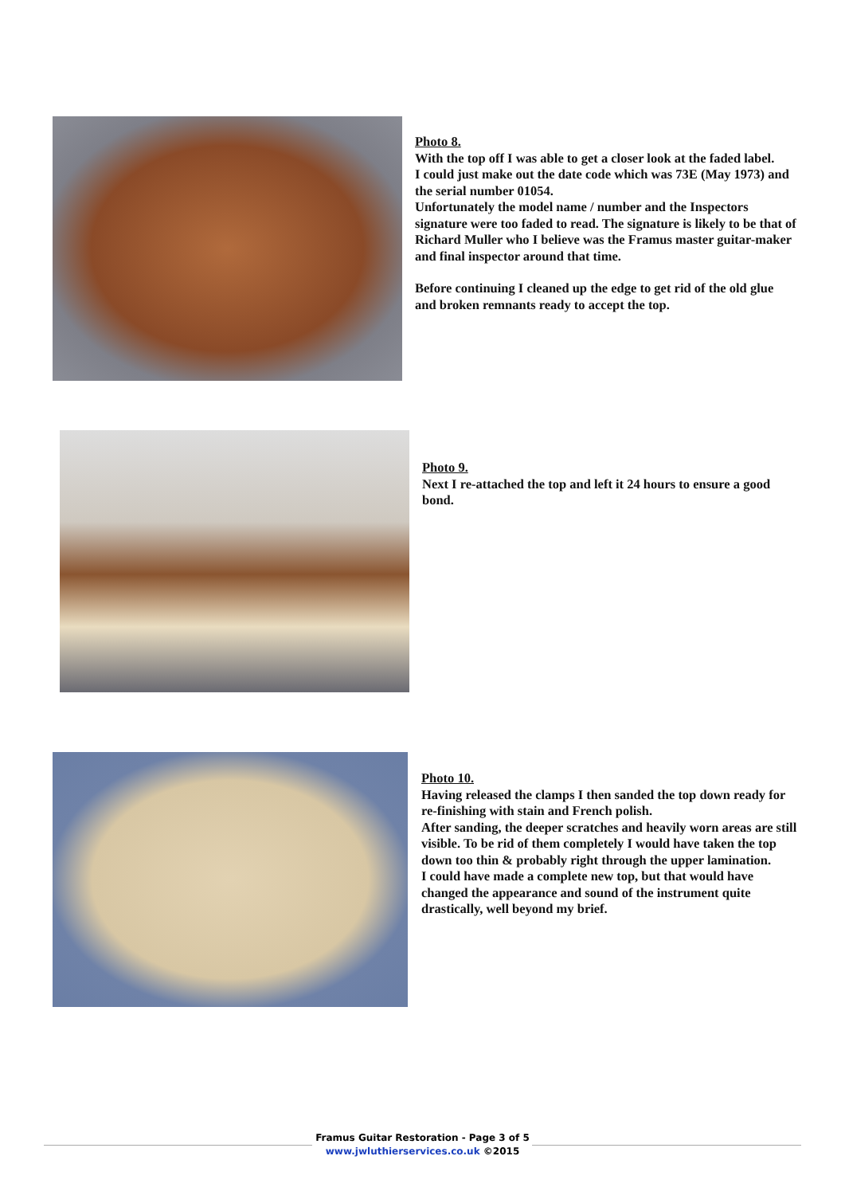Photo 8.
With the top off I was able to get a closer look at the faded label.
I could just make out the date code which was 73E (May 1973) and the serial number 01054.
Unfortunately the model name / number and the Inspectors signature were too faded to read. The signature is likely to be that of Richard Muller who I believe was the Framus master guitar-maker and final inspector around that time.
Before continuing I cleaned up the edge to get rid of the old glue and broken remnants ready to accept the top.
Photo 9.
Next I re-attached the top and left it 24 hours to ensure a good bond.
Photo 10.
Having released the clamps I then sanded the top down ready for re-finishing with stain and French polish.
After sanding, the deeper scratches and heavily worn areas are still visible. To be rid of them completely I would have taken the top down too thin & probably right through the upper lamination.
I could have made a complete new top, but that would have changed the appearance and sound of the instrument quite drastically, well beyond my brief.
Framus Guitar Restoration - Page 3 of 5
www.jwluthierservices.co.uk ©2015